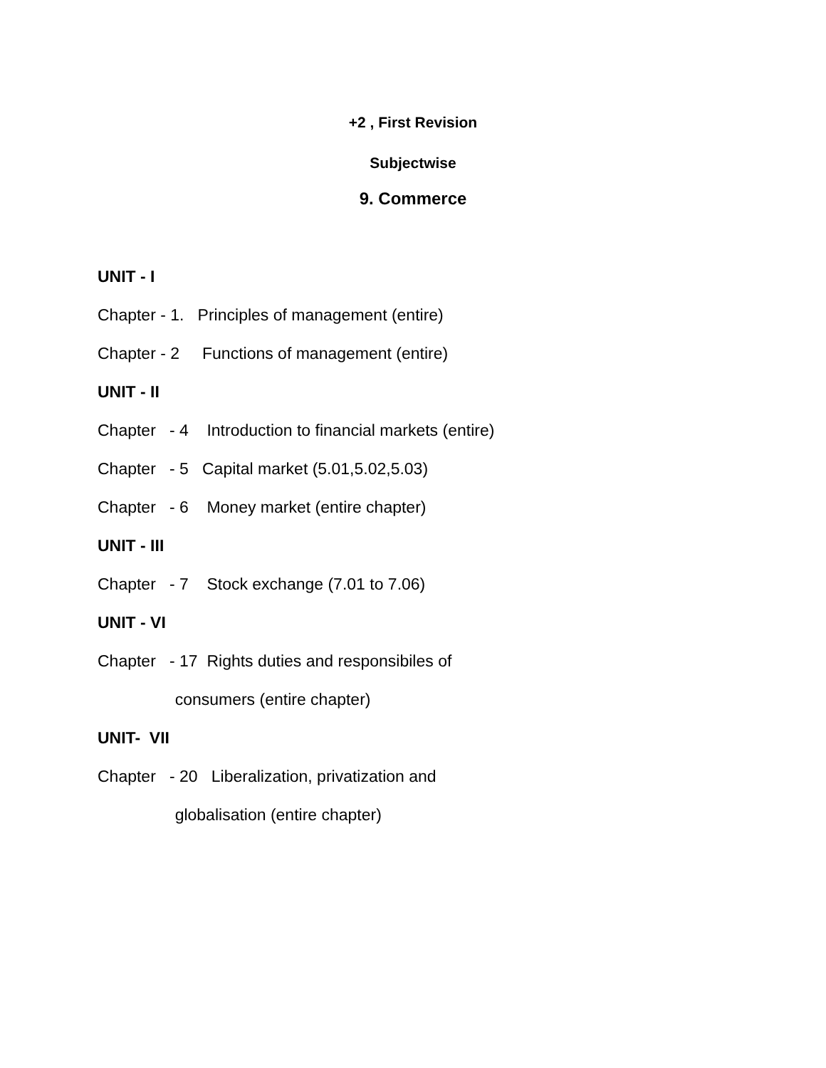+2 , First Revision
Subjectwise
9. Commerce
UNIT - I
Chapter - 1. Principles of management (entire)
Chapter - 2 Functions of management (entire)
UNIT - II
Chapter - 4 Introduction to financial markets (entire)
Chapter - 5 Capital market (5.01,5.02,5.03)
Chapter - 6 Money market (entire chapter)
UNIT - III
Chapter - 7 Stock exchange (7.01 to 7.06)
UNIT - VI
Chapter - 17 Rights duties and responsibiles of
consumers (entire chapter)
UNIT- VII
Chapter - 20 Liberalization, privatization and
globalisation (entire chapter)